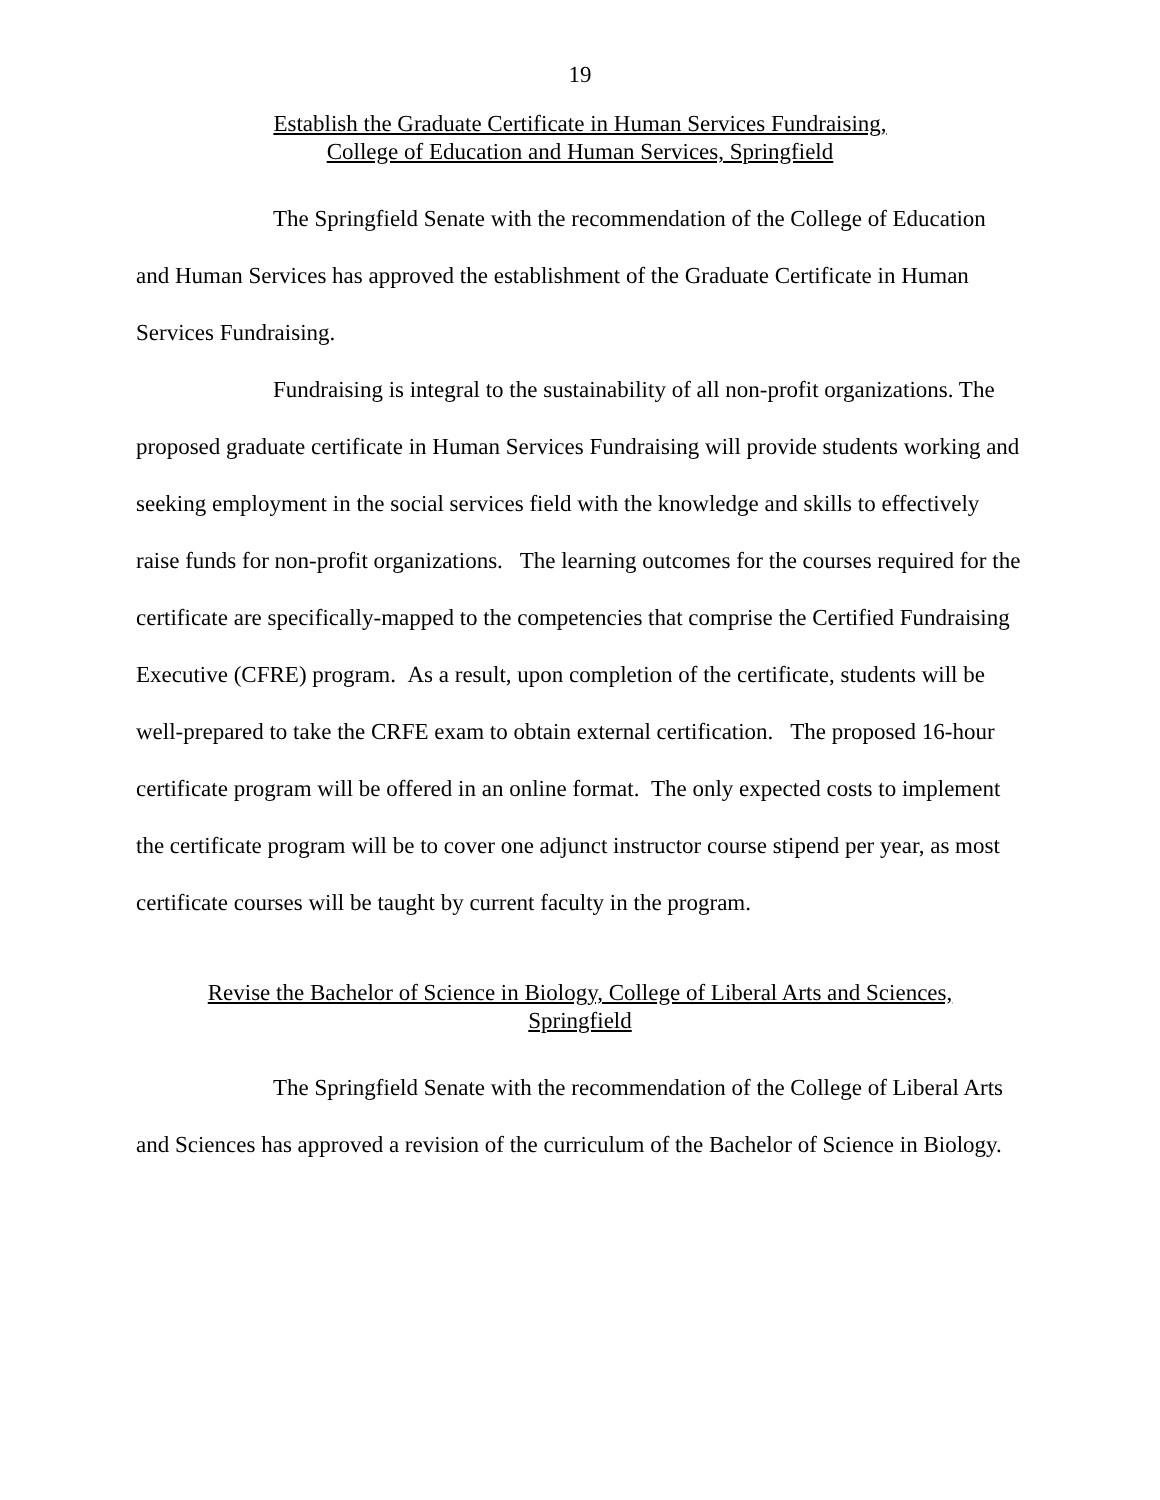19
Establish the Graduate Certificate in Human Services Fundraising,
College of Education and Human Services, Springfield
The Springfield Senate with the recommendation of the College of Education and Human Services has approved the establishment of the Graduate Certificate in Human Services Fundraising.
Fundraising is integral to the sustainability of all non-profit organizations. The proposed graduate certificate in Human Services Fundraising will provide students working and seeking employment in the social services field with the knowledge and skills to effectively raise funds for non-profit organizations. The learning outcomes for the courses required for the certificate are specifically-mapped to the competencies that comprise the Certified Fundraising Executive (CFRE) program. As a result, upon completion of the certificate, students will be well-prepared to take the CRFE exam to obtain external certification. The proposed 16-hour certificate program will be offered in an online format. The only expected costs to implement the certificate program will be to cover one adjunct instructor course stipend per year, as most certificate courses will be taught by current faculty in the program.
Revise the Bachelor of Science in Biology, College of Liberal Arts and Sciences,
Springfield
The Springfield Senate with the recommendation of the College of Liberal Arts and Sciences has approved a revision of the curriculum of the Bachelor of Science in Biology.